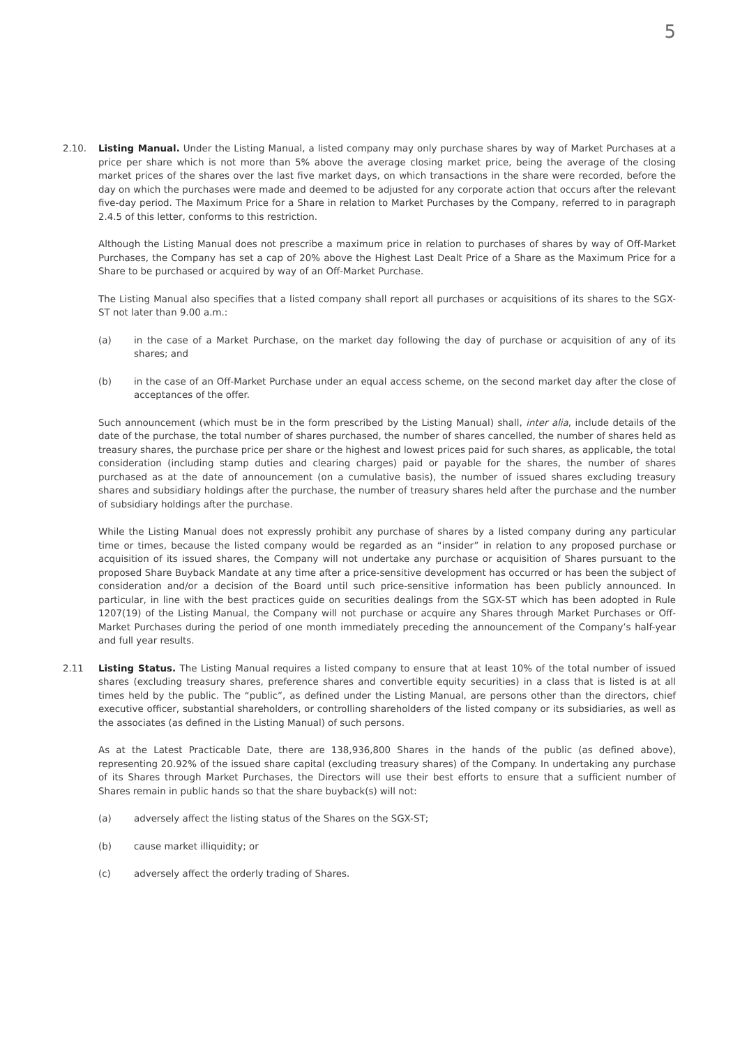5
2.10. Listing Manual. Under the Listing Manual, a listed company may only purchase shares by way of Market Purchases at a price per share which is not more than 5% above the average closing market price, being the average of the closing market prices of the shares over the last five market days, on which transactions in the share were recorded, before the day on which the purchases were made and deemed to be adjusted for any corporate action that occurs after the relevant five-day period. The Maximum Price for a Share in relation to Market Purchases by the Company, referred to in paragraph 2.4.5 of this letter, conforms to this restriction.
Although the Listing Manual does not prescribe a maximum price in relation to purchases of shares by way of Off-Market Purchases, the Company has set a cap of 20% above the Highest Last Dealt Price of a Share as the Maximum Price for a Share to be purchased or acquired by way of an Off-Market Purchase.
The Listing Manual also specifies that a listed company shall report all purchases or acquisitions of its shares to the SGX-ST not later than 9.00 a.m.:
(a) in the case of a Market Purchase, on the market day following the day of purchase or acquisition of any of its shares; and
(b) in the case of an Off-Market Purchase under an equal access scheme, on the second market day after the close of acceptances of the offer.
Such announcement (which must be in the form prescribed by the Listing Manual) shall, inter alia, include details of the date of the purchase, the total number of shares purchased, the number of shares cancelled, the number of shares held as treasury shares, the purchase price per share or the highest and lowest prices paid for such shares, as applicable, the total consideration (including stamp duties and clearing charges) paid or payable for the shares, the number of shares purchased as at the date of announcement (on a cumulative basis), the number of issued shares excluding treasury shares and subsidiary holdings after the purchase, the number of treasury shares held after the purchase and the number of subsidiary holdings after the purchase.
While the Listing Manual does not expressly prohibit any purchase of shares by a listed company during any particular time or times, because the listed company would be regarded as an “insider” in relation to any proposed purchase or acquisition of its issued shares, the Company will not undertake any purchase or acquisition of Shares pursuant to the proposed Share Buyback Mandate at any time after a price-sensitive development has occurred or has been the subject of consideration and/or a decision of the Board until such price-sensitive information has been publicly announced. In particular, in line with the best practices guide on securities dealings from the SGX-ST which has been adopted in Rule 1207(19) of the Listing Manual, the Company will not purchase or acquire any Shares through Market Purchases or Off-Market Purchases during the period of one month immediately preceding the announcement of the Company’s half-year and full year results.
2.11 Listing Status. The Listing Manual requires a listed company to ensure that at least 10% of the total number of issued shares (excluding treasury shares, preference shares and convertible equity securities) in a class that is listed is at all times held by the public. The “public”, as defined under the Listing Manual, are persons other than the directors, chief executive officer, substantial shareholders, or controlling shareholders of the listed company or its subsidiaries, as well as the associates (as defined in the Listing Manual) of such persons.
As at the Latest Practicable Date, there are 138,936,800 Shares in the hands of the public (as defined above), representing 20.92% of the issued share capital (excluding treasury shares) of the Company. In undertaking any purchase of its Shares through Market Purchases, the Directors will use their best efforts to ensure that a sufficient number of Shares remain in public hands so that the share buyback(s) will not:
(a) adversely affect the listing status of the Shares on the SGX-ST;
(b) cause market illiquidity; or
(c) adversely affect the orderly trading of Shares.